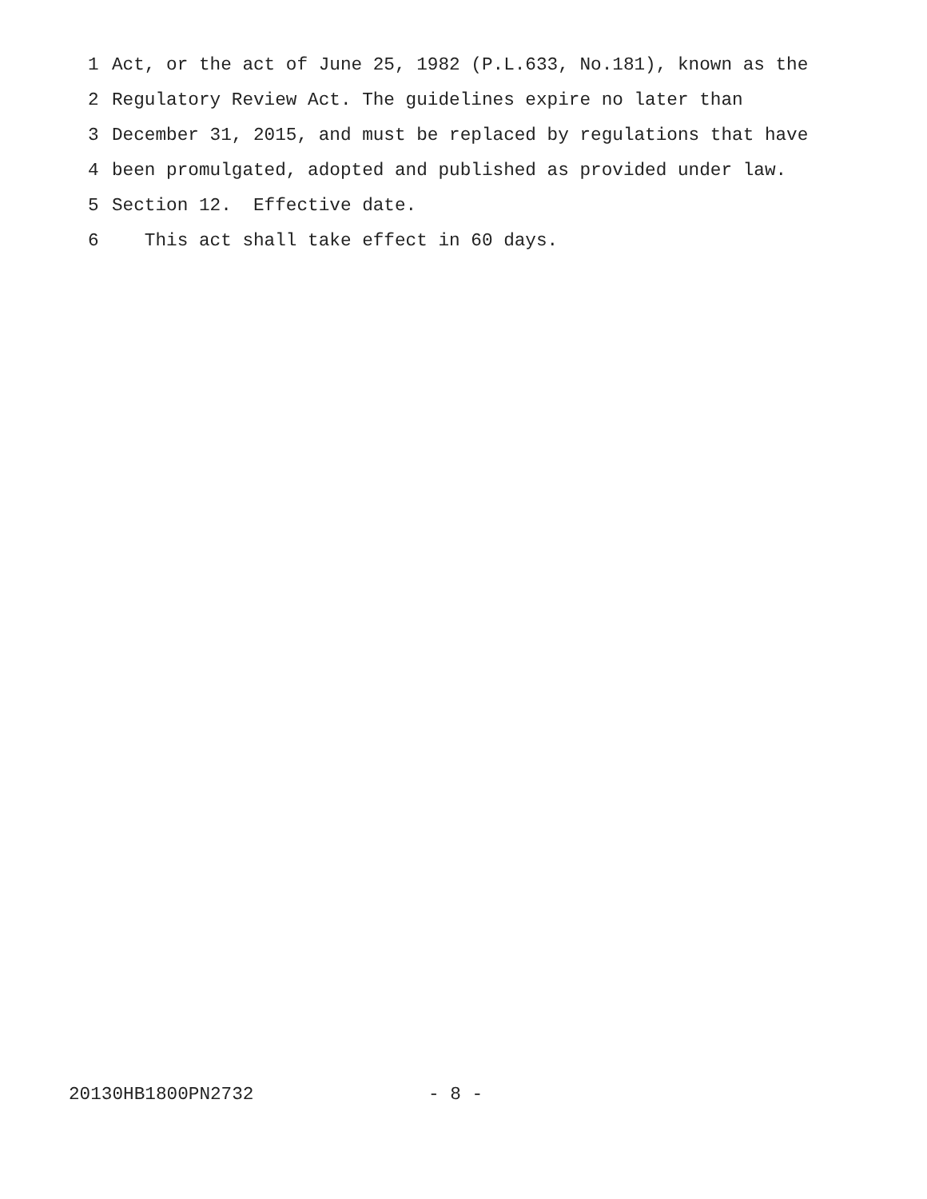1 Act, or the act of June 25, 1982 (P.L.633, No.181), known as the
2 Regulatory Review Act. The guidelines expire no later than
3 December 31, 2015, and must be replaced by regulations that have
4 been promulgated, adopted and published as provided under law.
5 Section 12. Effective date.
6 This act shall take effect in 60 days.
20130HB1800PN2732 - 8 -